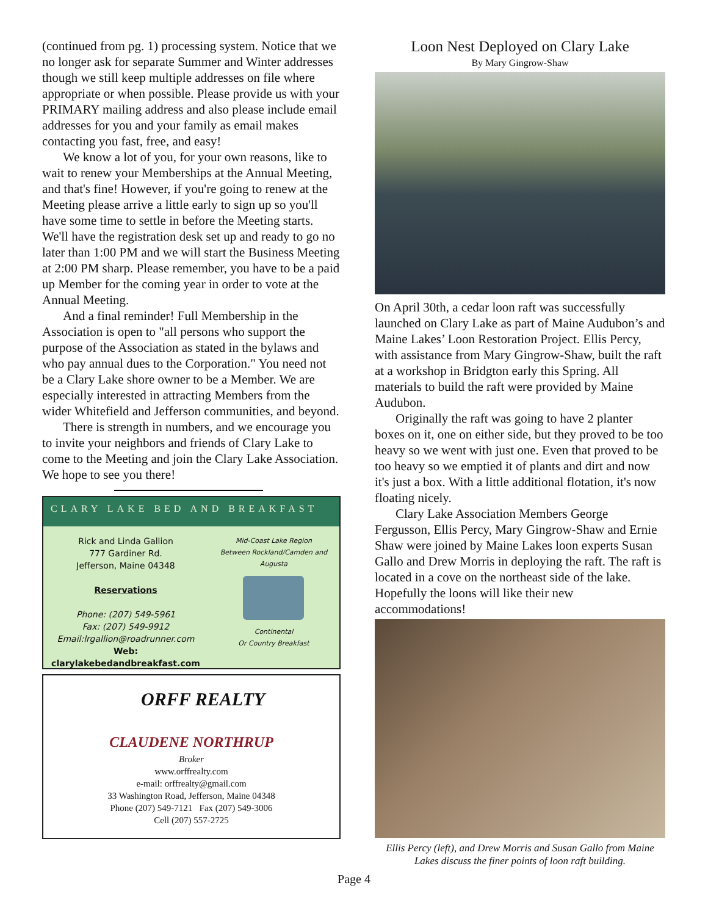(continued from pg. 1) processing system. Notice that we no longer ask for separate Summer and Winter addresses though we still keep multiple addresses on file where appropriate or when possible. Please provide us with your PRIMARY mailing address and also please include email addresses for you and your family as email makes contacting you fast, free, and easy!
We know a lot of you, for your own reasons, like to wait to renew your Memberships at the Annual Meeting, and that's fine! However, if you're going to renew at the Meeting please arrive a little early to sign up so you'll have some time to settle in before the Meeting starts. We'll have the registration desk set up and ready to go no later than 1:00 PM and we will start the Business Meeting at 2:00 PM sharp. Please remember, you have to be a paid up Member for the coming year in order to vote at the Annual Meeting.
And a final reminder! Full Membership in the Association is open to "all persons who support the purpose of the Association as stated in the bylaws and who pay annual dues to the Corporation." You need not be a Clary Lake shore owner to be a Member. We are especially interested in attracting Members from the wider Whitefield and Jefferson communities, and beyond.
There is strength in numbers, and we encourage you to invite your neighbors and friends of Clary Lake to come to the Meeting and join the Clary Lake Association. We hope to see you there!
CLARY LAKE BED AND BREAKFAST
Rick and Linda Gallion
777 Gardiner Rd.
Jefferson, Maine 04348
Reservations
Phone: (207) 549-5961
Fax: (207) 549-9912
Email:lrgallion@roadrunner.com
Web:
clarylakebedandbreakfast.com
Mid-Coast Lake Region
Between Rockland/Camden and Augusta
Continental
Or Country Breakfast
ORFF REALTY
CLAUDENE NORTHRUP
Broker
www.orffrealty.com
e-mail: orffrealty@gmail.com
33 Washington Road, Jefferson, Maine 04348
Phone (207) 549-7121 Fax (207) 549-3006
Cell (207) 557-2725
Loon Nest Deployed on Clary Lake
By Mary Gingrow-Shaw
On April 30th, a cedar loon raft was successfully launched on Clary Lake as part of Maine Audubon’s and Maine Lakes’ Loon Restoration Project. Ellis Percy, with assistance from Mary Gingrow-Shaw, built the raft at a workshop in Bridgton early this Spring. All materials to build the raft were provided by Maine Audubon.
Originally the raft was going to have 2 planter boxes on it, one on either side, but they proved to be too heavy so we went with just one. Even that proved to be too heavy so we emptied it of plants and dirt and now it's just a box. With a little additional flotation, it's now floating nicely.
Clary Lake Association Members George Fergusson, Ellis Percy, Mary Gingrow-Shaw and Ernie Shaw were joined by Maine Lakes loon experts Susan Gallo and Drew Morris in deploying the raft. The raft is located in a cove on the northeast side of the lake. Hopefully the loons will like their new accommodations!
Ellis Percy (left), and Drew Morris and Susan Gallo from Maine Lakes discuss the finer points of loon raft building.
Page 4